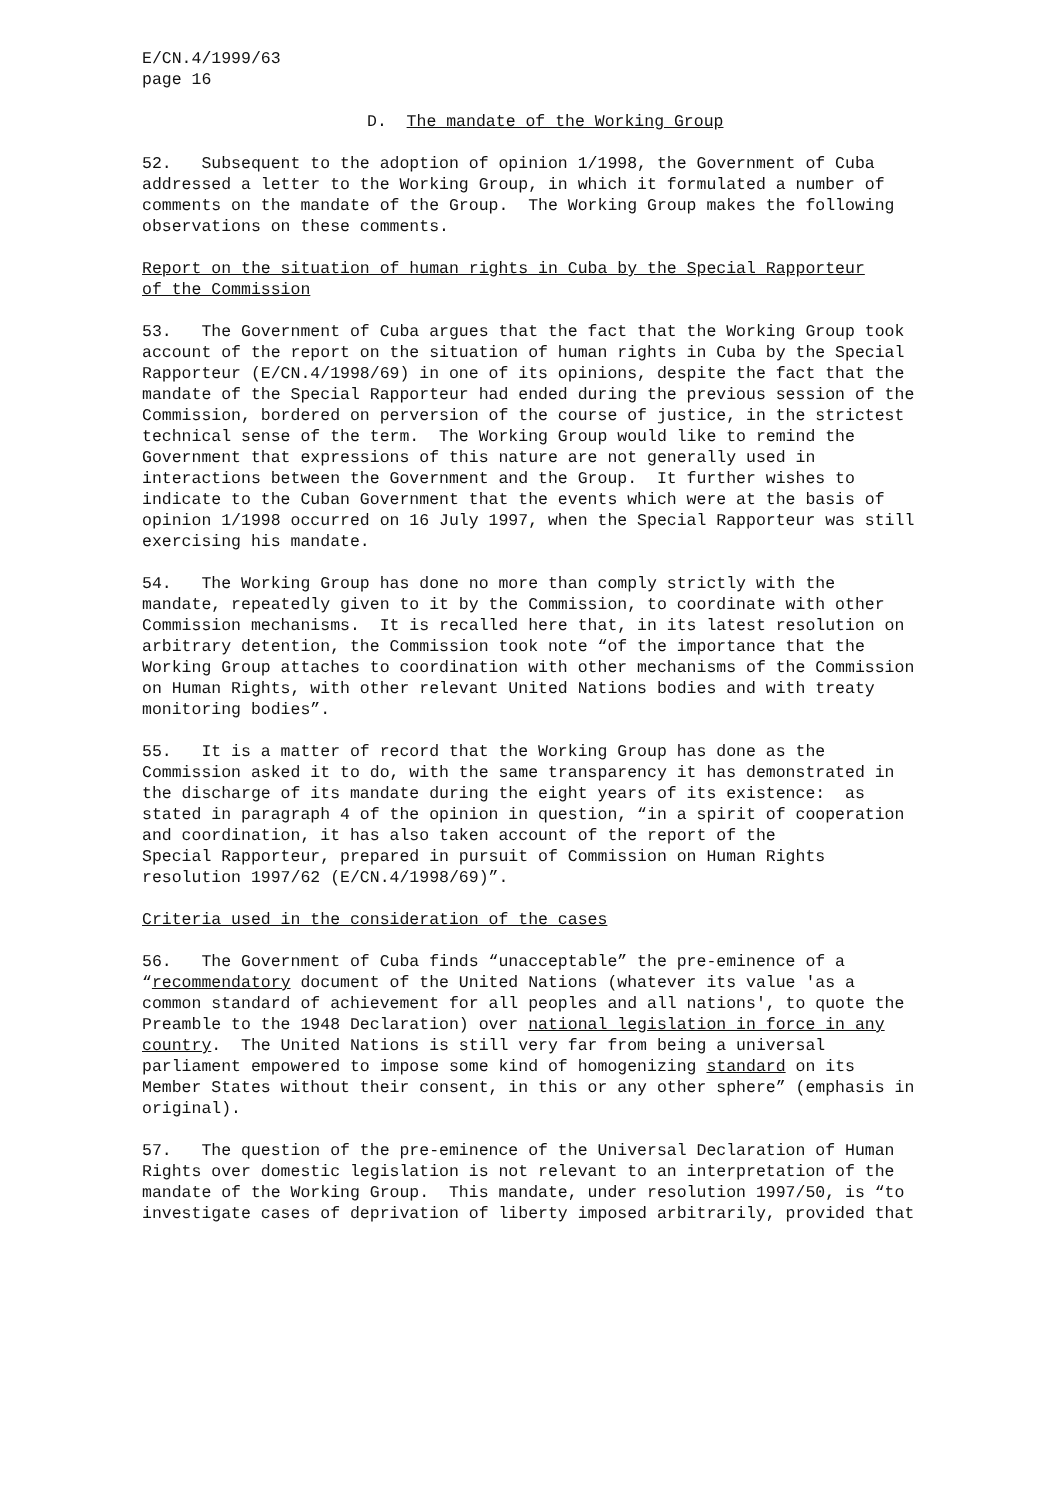E/CN.4/1999/63 page 16
D. The mandate of the Working Group
52. Subsequent to the adoption of opinion 1/1998, the Government of Cuba addressed a letter to the Working Group, in which it formulated a number of comments on the mandate of the Group. The Working Group makes the following observations on these comments.
Report on the situation of human rights in Cuba by the Special Rapporteur of the Commission
53. The Government of Cuba argues that the fact that the Working Group took account of the report on the situation of human rights in Cuba by the Special Rapporteur (E/CN.4/1998/69) in one of its opinions, despite the fact that the mandate of the Special Rapporteur had ended during the previous session of the Commission, bordered on perversion of the course of justice, in the strictest technical sense of the term. The Working Group would like to remind the Government that expressions of this nature are not generally used in interactions between the Government and the Group. It further wishes to indicate to the Cuban Government that the events which were at the basis of opinion 1/1998 occurred on 16 July 1997, when the Special Rapporteur was still exercising his mandate.
54. The Working Group has done no more than comply strictly with the mandate, repeatedly given to it by the Commission, to coordinate with other Commission mechanisms. It is recalled here that, in its latest resolution on arbitrary detention, the Commission took note “of the importance that the Working Group attaches to coordination with other mechanisms of the Commission on Human Rights, with other relevant United Nations bodies and with treaty monitoring bodies”.
55. It is a matter of record that the Working Group has done as the Commission asked it to do, with the same transparency it has demonstrated in the discharge of its mandate during the eight years of its existence: as stated in paragraph 4 of the opinion in question, “in a spirit of cooperation and coordination, it has also taken account of the report of the Special Rapporteur, prepared in pursuit of Commission on Human Rights resolution 1997/62 (E/CN.4/1998/69)”.
Criteria used in the consideration of the cases
56. The Government of Cuba finds “unacceptable” the pre-eminence of a “recommendatory document of the United Nations (whatever its value 'as a common standard of achievement for all peoples and all nations', to quote the Preamble to the 1948 Declaration) over national legislation in force in any country. The United Nations is still very far from being a universal parliament empowered to impose some kind of homogenizing standard on its Member States without their consent, in this or any other sphere” (emphasis in original).
57. The question of the pre-eminence of the Universal Declaration of Human Rights over domestic legislation is not relevant to an interpretation of the mandate of the Working Group. This mandate, under resolution 1997/50, is “to investigate cases of deprivation of liberty imposed arbitrarily, provided that